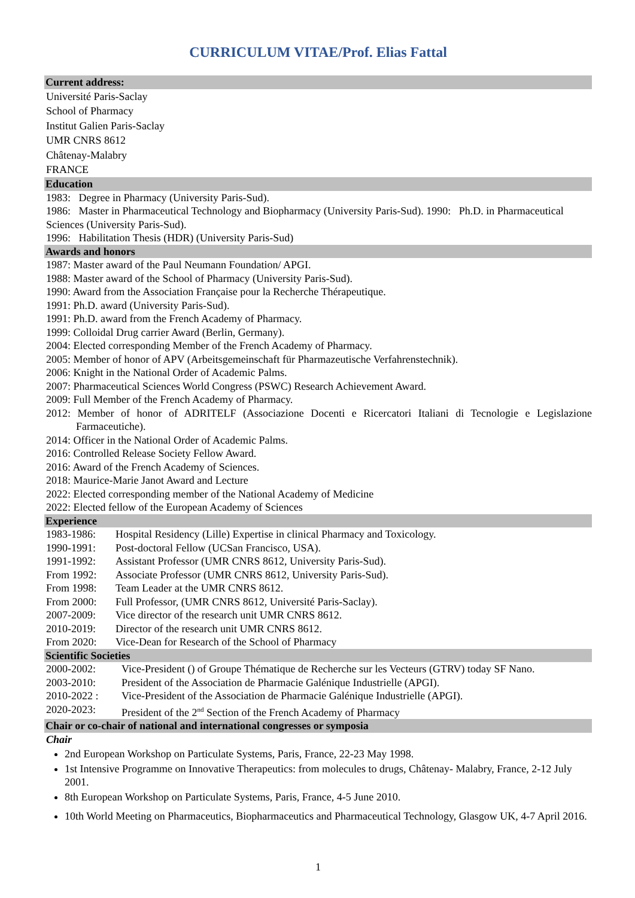CURRICULUM VITAE/Prof. Elias Fattal
Current address:
Université Paris-Saclay
School of Pharmacy
Institut Galien Paris-Saclay
UMR CNRS 8612
Châtenay-Malabry
FRANCE
Education
1983: Degree in Pharmacy (University Paris-Sud).
1986: Master in Pharmaceutical Technology and Biopharmacy (University Paris-Sud). 1990: Ph.D. in Pharmaceutical Sciences (University Paris-Sud).
1996: Habilitation Thesis (HDR) (University Paris-Sud)
Awards and honors
1987: Master award of the Paul Neumann Foundation/ APGI.
1988: Master award of the School of Pharmacy (University Paris-Sud).
1990: Award from the Association Française pour la Recherche Thérapeutique.
1991: Ph.D. award (University Paris-Sud).
1991: Ph.D. award from the French Academy of Pharmacy.
1999: Colloidal Drug carrier Award (Berlin, Germany).
2004: Elected corresponding Member of the French Academy of Pharmacy.
2005: Member of honor of APV (Arbeitsgemeinschaft für Pharmazeutische Verfahrenstechnik).
2006: Knight in the National Order of Academic Palms.
2007: Pharmaceutical Sciences World Congress (PSWC) Research Achievement Award.
2009: Full Member of the French Academy of Pharmacy.
2012: Member of honor of ADRITELF (Associazione Docenti e Ricercatori Italiani di Tecnologie e Legislazione Farmaceutiche).
2014: Officer in the National Order of Academic Palms.
2016: Controlled Release Society Fellow Award.
2016: Award of the French Academy of Sciences.
2018: Maurice-Marie Janot Award and Lecture
2022: Elected corresponding member of the National Academy of Medicine
2022: Elected fellow of the European Academy of Sciences
Experience
1983-1986: Hospital Residency (Lille) Expertise in clinical Pharmacy and Toxicology.
1990-1991: Post-doctoral Fellow (UCSan Francisco, USA).
1991-1992: Assistant Professor (UMR CNRS 8612, University Paris-Sud).
From 1992: Associate Professor (UMR CNRS 8612, University Paris-Sud).
From 1998: Team Leader at the UMR CNRS 8612.
From 2000: Full Professor, (UMR CNRS 8612, Université Paris-Saclay).
2007-2009: Vice director of the research unit UMR CNRS 8612.
2010-2019: Director of the research unit UMR CNRS 8612.
From 2020: Vice-Dean for Research of the School of Pharmacy
Scientific Societies
2000-2002: Vice-President () of Groupe Thématique de Recherche sur les Vecteurs (GTRV) today SF Nano.
2003-2010: President of the Association de Pharmacie Galénique Industrielle (APGI).
2010-2022 : Vice-President of the Association de Pharmacie Galénique Industrielle (APGI).
2020-2023: President of the 2<sup>nd</sup> Section of the French Academy of Pharmacy
Chair or co-chair of national and international congresses or symposia
Chair
2nd European Workshop on Particulate Systems, Paris, France, 22-23 May 1998.
1st Intensive Programme on Innovative Therapeutics: from molecules to drugs, Châtenay- Malabry, France, 2-12 July 2001.
8th European Workshop on Particulate Systems, Paris, France, 4-5 June 2010.
10th World Meeting on Pharmaceutics, Biopharmaceutics and Pharmaceutical Technology, Glasgow UK, 4-7 April 2016.
1